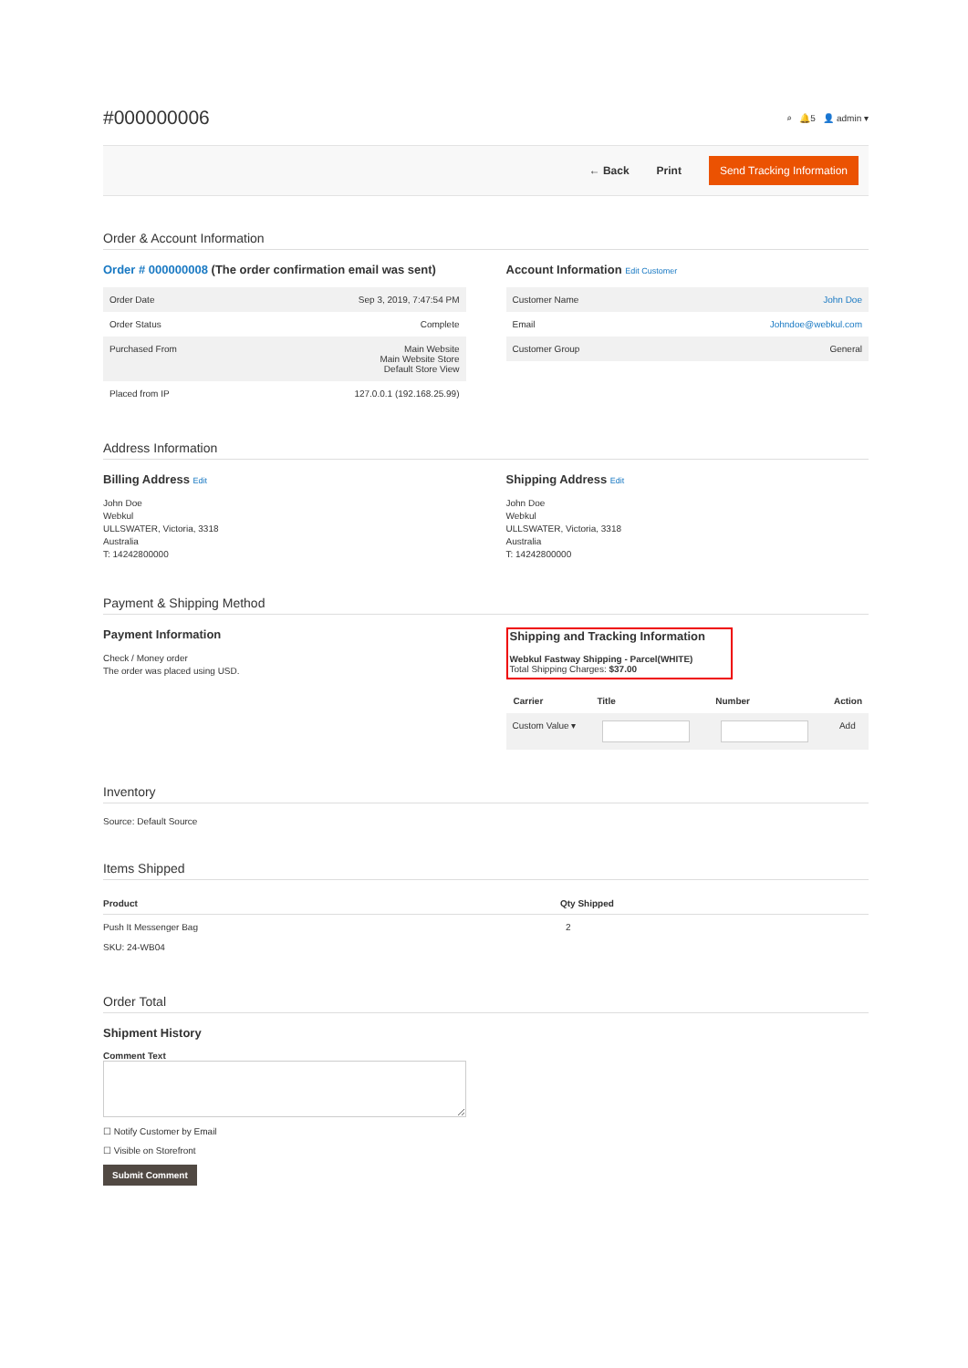#000000006
⌕ 🔔5 👤 admin ▾
← Back Print Send Tracking Information
Order & Account Information
Order # 000000008 (The order confirmation email was sent)
| Order Date | Sep 3, 2019, 7:47:54 PM |
| Order Status | Complete |
| Purchased From | Main Website Main Website Store Default Store View |
| Placed from IP | 127.0.0.1 (192.168.25.99) |
Account Information Edit Customer
| Customer Name | John Doe |
| Email | Johndoe@webkul.com |
| Customer Group | General |
Address Information
Billing Address Edit
John Doe
Webkul
ULLSWATER, Victoria, 3318
Australia
T: 14242800000
Shipping Address Edit
John Doe
Webkul
ULLSWATER, Victoria, 3318
Australia
T: 14242800000
Payment & Shipping Method
Payment Information
Check / Money order
The order was placed using USD.
Shipping and Tracking Information
Webkul Fastway Shipping - Parcel(WHITE)
Total Shipping Charges: $37.00
| Carrier | Title | Number | Action |
| --- | --- | --- | --- |
| Custom Value ▾ | | | Add |
Inventory
Source: Default Source
Items Shipped
| Product | Qty Shipped |
| --- | --- |
| Push It Messenger Bag SKU: 24-WB04 | 2 |
Order Total
Shipment History
Comment Text
☐ Notify Customer by Email
☐ Visible on Storefront
Submit Comment